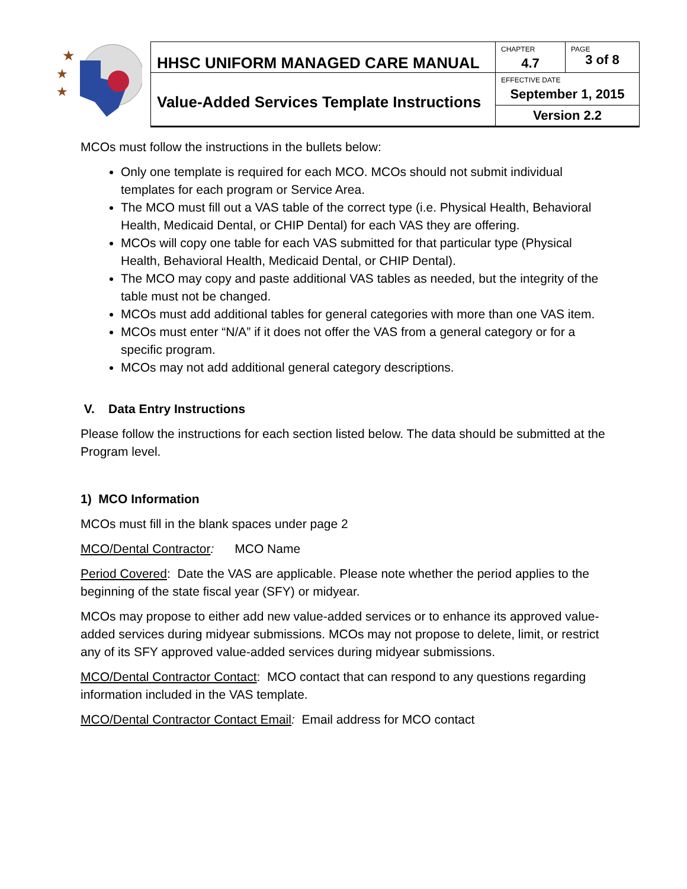★
★
★
| HHSC UNIFORM MANAGED CARE MANUAL | CHAPTER 4.7 | PAGE 3 of 8 |
| Value-Added Services Template Instructions | EFFECTIVE DATE September 1, 2015 | |
| | Version 2.2 | |
MCOs must follow the instructions in the bullets below:
Only one template is required for each MCO. MCOs should not submit individual templates for each program or Service Area.
The MCO must fill out a VAS table of the correct type (i.e. Physical Health, Behavioral Health, Medicaid Dental, or CHIP Dental) for each VAS they are offering.
MCOs will copy one table for each VAS submitted for that particular type (Physical Health, Behavioral Health, Medicaid Dental, or CHIP Dental).
The MCO may copy and paste additional VAS tables as needed, but the integrity of the table must not be changed.
MCOs must add additional tables for general categories with more than one VAS item.
MCOs must enter “N/A” if it does not offer the VAS from a general category or for a specific program.
MCOs may not add additional general category descriptions.
V. Data Entry Instructions
Please follow the instructions for each section listed below. The data should be submitted at the Program level.
1) MCO Information
MCOs must fill in the blank spaces under page 2
MCO/Dental Contractor: MCO Name
Period Covered: Date the VAS are applicable. Please note whether the period applies to the beginning of the state fiscal year (SFY) or midyear.
MCOs may propose to either add new value-added services or to enhance its approved value-added services during midyear submissions. MCOs may not propose to delete, limit, or restrict any of its SFY approved value-added services during midyear submissions.
MCO/Dental Contractor Contact: MCO contact that can respond to any questions regarding information included in the VAS template.
MCO/Dental Contractor Contact Email: Email address for MCO contact